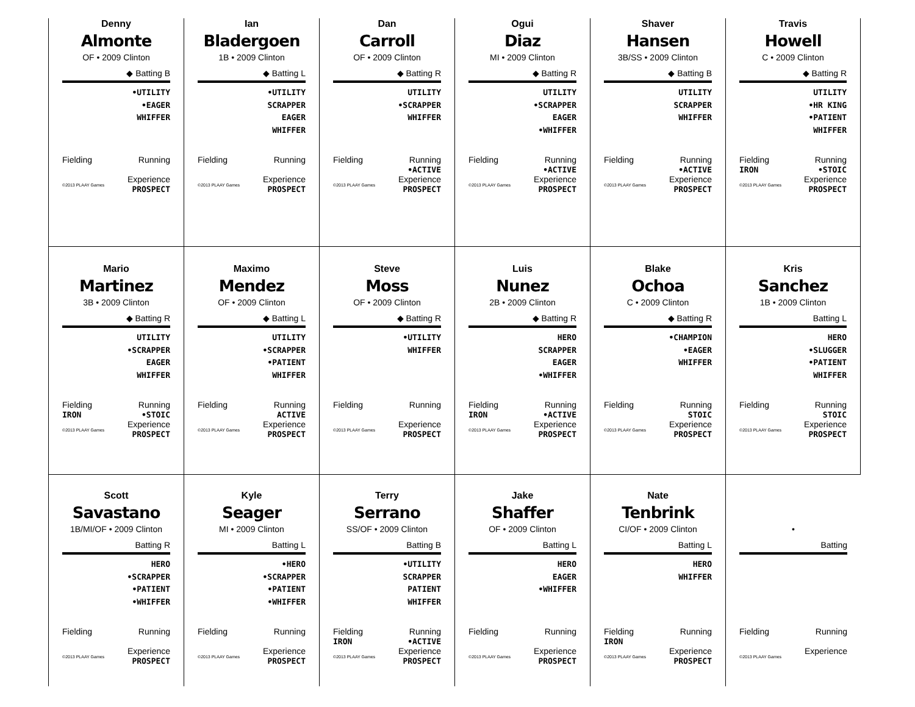Denny
Almonte
OF • 2009 Clinton
◆ Batting B
•UTILITY
•EAGER
WHIFFER
Fielding
Running
©2013 PLAAY Games Experience
PROSPECT
Ian
Bladergoen
1B • 2009 Clinton
◆ Batting L
•UTILITY
SCRAPPER
EAGER
WHIFFER
Fielding
Running
©2013 PLAAY Games Experience
PROSPECT
Dan
Carroll
OF • 2009 Clinton
◆ Batting R
UTILITY
•SCRAPPER
WHIFFER
Fielding
Running
•ACTIVE
©2013 PLAAY Games Experience
PROSPECT
Ogui
Diaz
MI • 2009 Clinton
◆ Batting R
UTILITY
•SCRAPPER
EAGER
•WHIFFER
Fielding
Running
•ACTIVE
©2013 PLAAY Games Experience
PROSPECT
Shaver
Hansen
3B/SS • 2009 Clinton
◆ Batting B
UTILITY
SCRAPPER
WHIFFER
Fielding
Running
•ACTIVE
©2013 PLAAY Games Experience
PROSPECT
Travis
Howell
C • 2009 Clinton
◆ Batting R
UTILITY
•HR KING
•PATIENT
WHIFFER
Fielding
IRON Running
•STOIC
©2013 PLAAY Games Experience
PROSPECT
Mario
Martinez
3B • 2009 Clinton
◆ Batting R
UTILITY
•SCRAPPER
EAGER
WHIFFER
Fielding
IRON Running
•STOIC
©2013 PLAAY Games Experience
PROSPECT
Maximo
Mendez
OF • 2009 Clinton
◆ Batting L
UTILITY
•SCRAPPER
•PATIENT
WHIFFER
Fielding
Running
ACTIVE
©2013 PLAAY Games Experience
PROSPECT
Steve
Moss
OF • 2009 Clinton
◆ Batting R
•UTILITY
WHIFFER
Fielding
Running
©2013 PLAAY Games Experience
PROSPECT
Luis
Nunez
2B • 2009 Clinton
◆ Batting R
HERO
SCRAPPER
EAGER
•WHIFFER
Fielding
IRON Running
•ACTIVE
©2013 PLAAY Games Experience
PROSPECT
Blake
Ochoa
C • 2009 Clinton
◆ Batting R
•CHAMPION
•EAGER
WHIFFER
Fielding
Running
STOIC
©2013 PLAAY Games Experience
PROSPECT
Kris
Sanchez
1B • 2009 Clinton
Batting L
HERO
•SLUGGER
•PATIENT
WHIFFER
Fielding
Running
STOIC
©2013 PLAAY Games Experience
PROSPECT
Scott
Savastano
1B/MI/OF • 2009 Clinton
Batting R
HERO
•SCRAPPER
•PATIENT
•WHIFFER
Fielding
Running
©2013 PLAAY Games Experience
PROSPECT
Kyle
Seager
MI • 2009 Clinton
Batting L
•HERO
•SCRAPPER
•PATIENT
•WHIFFER
Fielding
Running
©2013 PLAAY Games Experience
PROSPECT
Terry
Serrano
SS/OF • 2009 Clinton
Batting B
•UTILITY
SCRAPPER
PATIENT
WHIFFER
Fielding
IRON Running
•ACTIVE
©2013 PLAAY Games Experience
PROSPECT
Jake
Shaffer
OF • 2009 Clinton
Batting L
HERO
EAGER
•WHIFFER
Fielding
Running
©2013 PLAAY Games Experience
PROSPECT
Nate
Tenbrink
CI/OF • 2009 Clinton
Batting L
HERO
WHIFFER
Fielding
IRON Running
©2013 PLAAY Games Experience
PROSPECT
•
Batting
Fielding
Running
©2013 PLAAY Games Experience